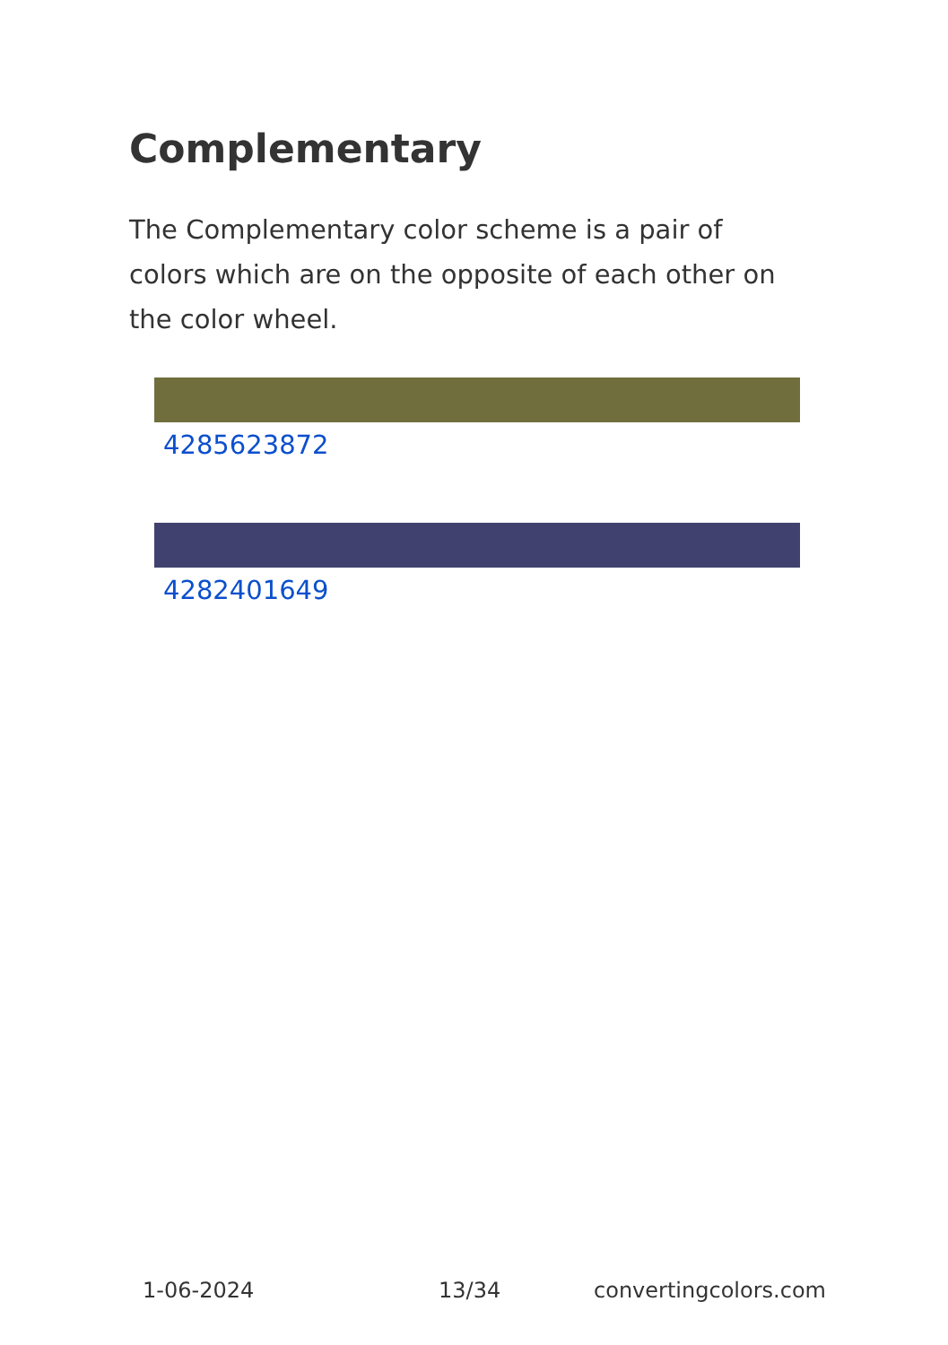Complementary
The Complementary color scheme is a pair of colors which are on the opposite of each other on the color wheel.
4285623872
4282401649
1-06-2024 13/34 convertingcolors.com